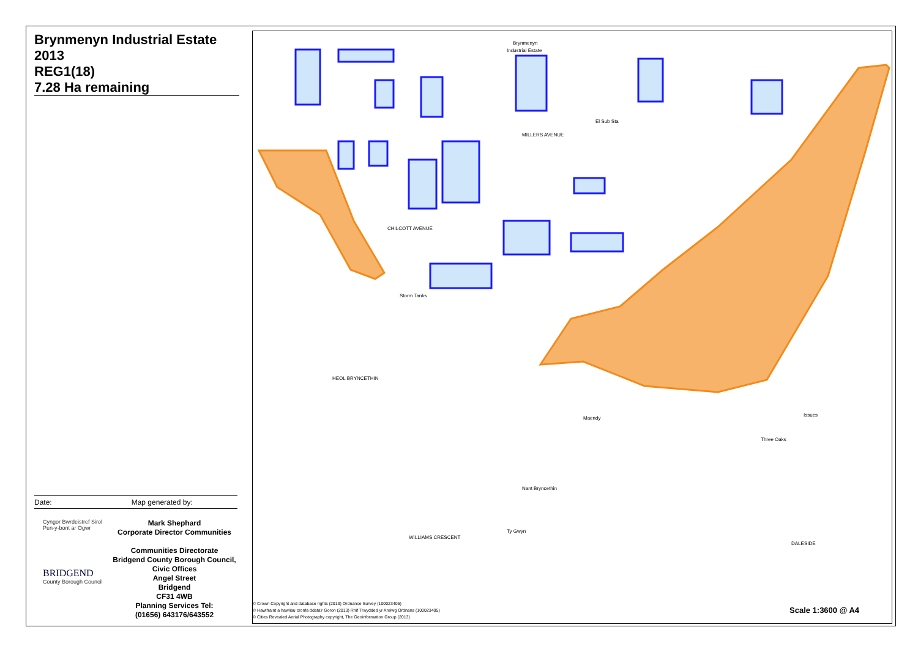Brynmenyn Industrial Estate
2013
REG1(18)
7.28 Ha remaining
Brynmenyn
Industrial Estate
MILLERS AVENUE
CHILCOTT AVENUE
HEOL BRYNCETHIN
Maendy
Nant Bryncethin
WILLIAMS CRESCENT
DALESIDE
Issues
Storm Tanks
El Sub Sta
Three Oaks
Ty Gwyn
Date: Map generated by:
Cyngor Bwrdeistref Sirol
Pen-y-bont ar Ogwr
BRIDGEND
County Borough Council
Mark Shephard
Corporate Director Communities
Communities Directorate
Bridgend County Borough Council,
Civic Offices
Angel Street
Bridgend
CF31 4WB
Planning Services Tel:
(01656) 643176/643552
© Crown Copyright and database rights (2013) Ordnance Survey (100023405)
© Hawlfraint a hawliau cronfa ddata'r Goron (2013) Rhif Trwydded yr Arolwg Ordnans (100023405)
© Cities Revealed Aerial Photography copyright, The Geoinformation Group (2013)
Scale 1:3600 @ A4